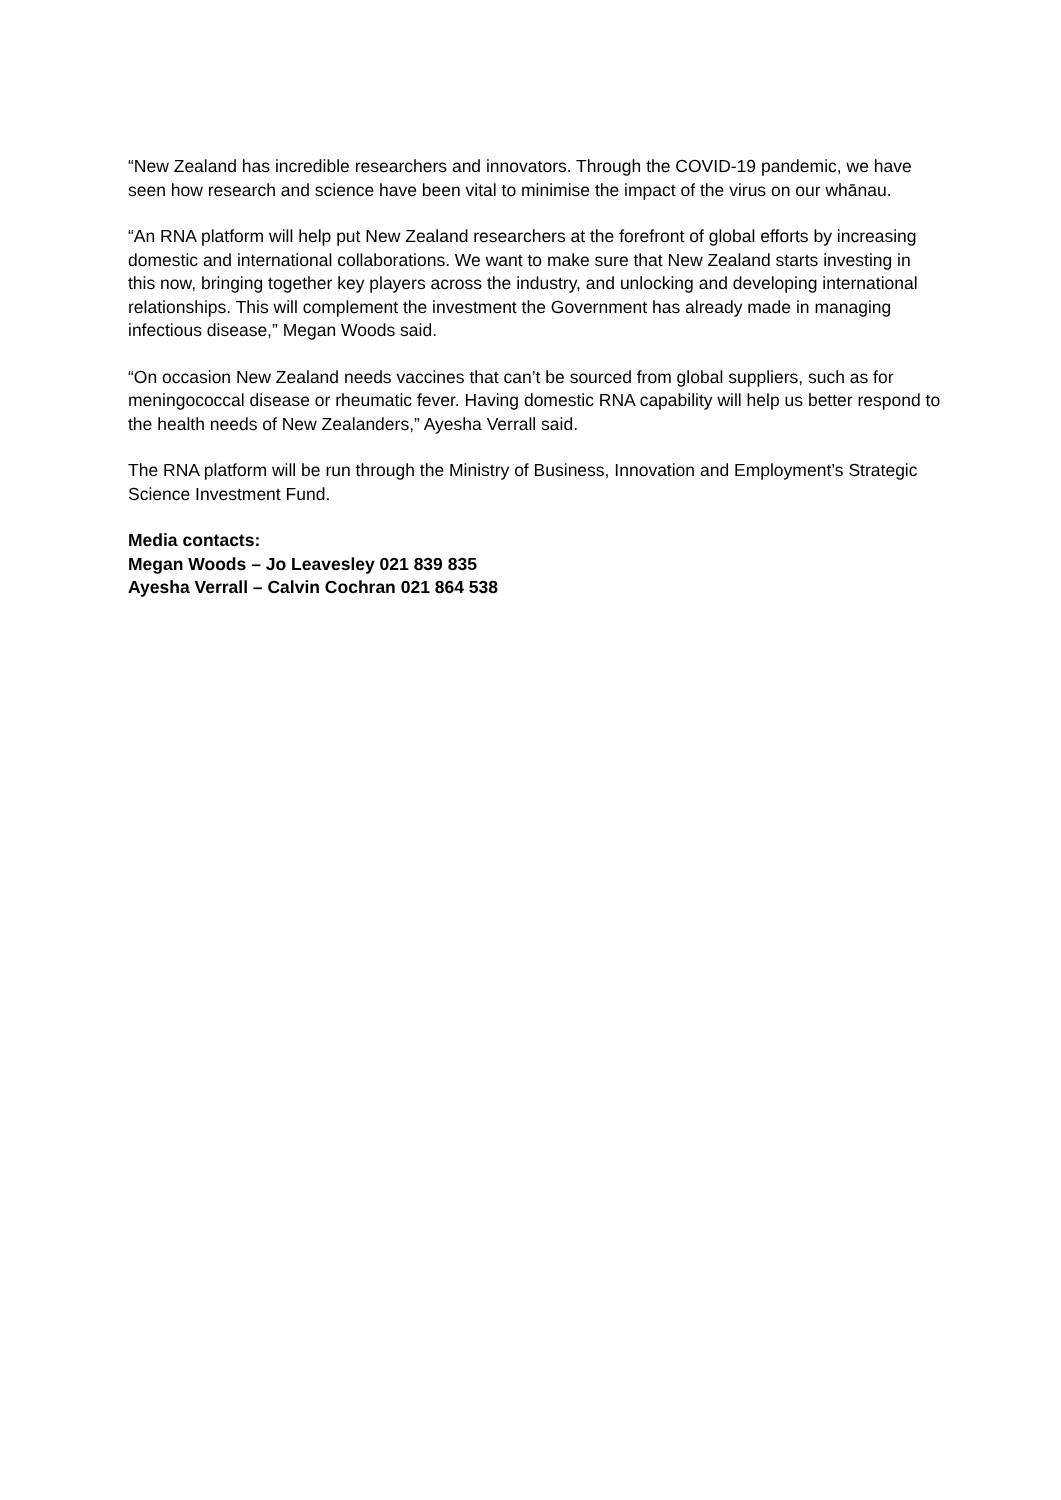“New Zealand has incredible researchers and innovators. Through the COVID-19 pandemic, we have seen how research and science have been vital to minimise the impact of the virus on our whānau.
“An RNA platform will help put New Zealand researchers at the forefront of global efforts by increasing domestic and international collaborations. We want to make sure that New Zealand starts investing in this now, bringing together key players across the industry, and unlocking and developing international relationships. This will complement the investment the Government has already made in managing infectious disease,” Megan Woods said.
“On occasion New Zealand needs vaccines that can’t be sourced from global suppliers, such as for meningococcal disease or rheumatic fever. Having domestic RNA capability will help us better respond to the health needs of New Zealanders,” Ayesha Verrall said.
The RNA platform will be run through the Ministry of Business, Innovation and Employment’s Strategic Science Investment Fund.
Media contacts:
Megan Woods – Jo Leavesley 021 839 835
Ayesha Verrall – Calvin Cochran 021 864 538